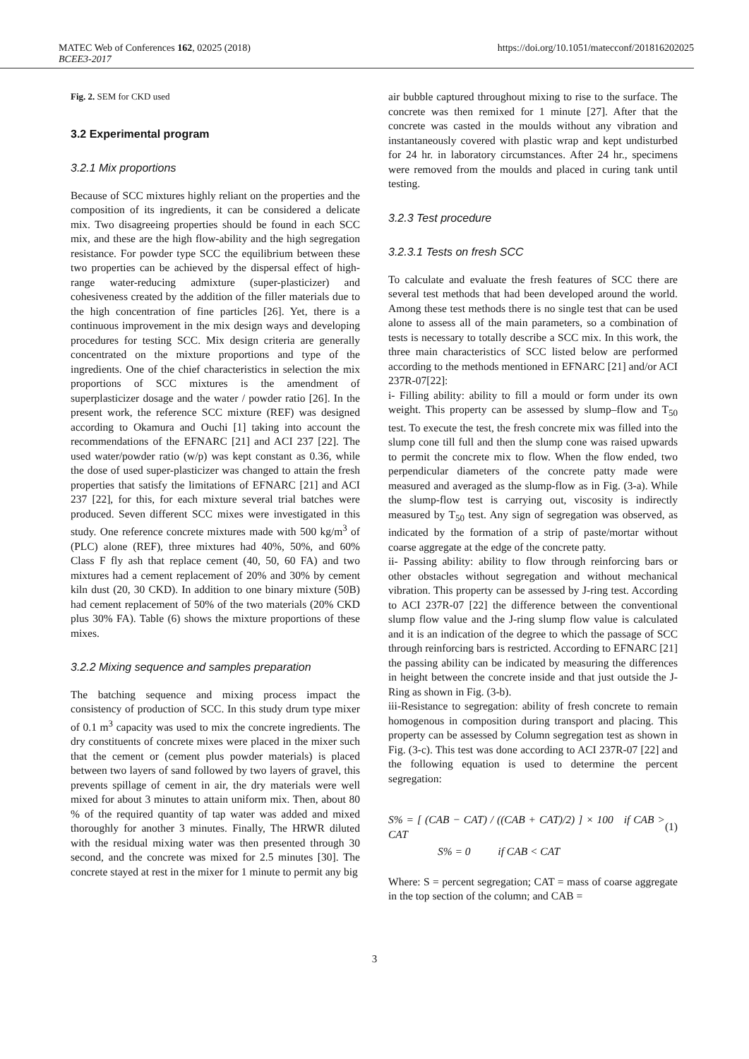MATEC Web of Conferences 162, 02025 (2018) https://doi.org/10.1051/matecconf/201816202025
BCEE3-2017
Fig. 2. SEM for CKD used
3.2 Experimental program
3.2.1 Mix proportions
Because of SCC mixtures highly reliant on the properties and the composition of its ingredients, it can be considered a delicate mix. Two disagreeing properties should be found in each SCC mix, and these are the high flow-ability and the high segregation resistance. For powder type SCC the equilibrium between these two properties can be achieved by the dispersal effect of high-range water-reducing admixture (super-plasticizer) and cohesiveness created by the addition of the filler materials due to the high concentration of fine particles [26]. Yet, there is a continuous improvement in the mix design ways and developing procedures for testing SCC. Mix design criteria are generally concentrated on the mixture proportions and type of the ingredients. One of the chief characteristics in selection the mix proportions of SCC mixtures is the amendment of superplasticizer dosage and the water / powder ratio [26]. In the present work, the reference SCC mixture (REF) was designed according to Okamura and Ouchi [1] taking into account the recommendations of the EFNARC [21] and ACI 237 [22]. The used water/powder ratio (w/p) was kept constant as 0.36, while the dose of used super-plasticizer was changed to attain the fresh properties that satisfy the limitations of EFNARC [21] and ACI 237 [22], for this, for each mixture several trial batches were produced. Seven different SCC mixes were investigated in this study. One reference concrete mixtures made with 500 kg/m<sup>3</sup> of (PLC) alone (REF), three mixtures had 40%, 50%, and 60% Class F fly ash that replace cement (40, 50, 60 FA) and two mixtures had a cement replacement of 20% and 30% by cement kiln dust (20, 30 CKD). In addition to one binary mixture (50B) had cement replacement of 50% of the two materials (20% CKD plus 30% FA). Table (6) shows the mixture proportions of these mixes.
3.2.2 Mixing sequence and samples preparation
The batching sequence and mixing process impact the consistency of production of SCC. In this study drum type mixer of 0.1 m<sup>3</sup> capacity was used to mix the concrete ingredients. The dry constituents of concrete mixes were placed in the mixer such that the cement or (cement plus powder materials) is placed between two layers of sand followed by two layers of gravel, this prevents spillage of cement in air, the dry materials were well mixed for about 3 minutes to attain uniform mix. Then, about 80 % of the required quantity of tap water was added and mixed thoroughly for another 3 minutes. Finally, The HRWR diluted with the residual mixing water was then presented through 30 second, and the concrete was mixed for 2.5 minutes [30]. The concrete stayed at rest in the mixer for 1 minute to permit any big
air bubble captured throughout mixing to rise to the surface. The concrete was then remixed for 1 minute [27]. After that the concrete was casted in the moulds without any vibration and instantaneously covered with plastic wrap and kept undisturbed for 24 hr. in laboratory circumstances. After 24 hr., specimens were removed from the moulds and placed in curing tank until testing.
3.2.3 Test procedure
3.2.3.1 Tests on fresh SCC
To calculate and evaluate the fresh features of SCC there are several test methods that had been developed around the world. Among these test methods there is no single test that can be used alone to assess all of the main parameters, so a combination of tests is necessary to totally describe a SCC mix. In this work, the three main characteristics of SCC listed below are performed according to the methods mentioned in EFNARC [21] and/or ACI 237R-07[22]:
i- Filling ability: ability to fill a mould or form under its own weight. This property can be assessed by slump–flow and T<sub>50</sub> test. To execute the test, the fresh concrete mix was filled into the slump cone till full and then the slump cone was raised upwards to permit the concrete mix to flow. When the flow ended, two perpendicular diameters of the concrete patty made were measured and averaged as the slump-flow as in Fig. (3-a). While the slump-flow test is carrying out, viscosity is indirectly measured by T<sub>50</sub> test. Any sign of segregation was observed, as indicated by the formation of a strip of paste/mortar without coarse aggregate at the edge of the concrete patty.
ii- Passing ability: ability to flow through reinforcing bars or other obstacles without segregation and without mechanical vibration. This property can be assessed by J-ring test. According to ACI 237R-07 [22] the difference between the conventional slump flow value and the J-ring slump flow value is calculated and it is an indication of the degree to which the passage of SCC through reinforcing bars is restricted. According to EFNARC [21] the passing ability can be indicated by measuring the differences in height between the concrete inside and that just outside the J-Ring as shown in Fig. (3-b).
iii-Resistance to segregation: ability of fresh concrete to remain homogenous in composition during transport and placing. This property can be assessed by Column segregation test as shown in Fig. (3-c). This test was done according to ACI 237R-07 [22] and the following equation is used to determine the percent segregation:
S% = [ (CAB − CAT) / ((CAB + CAT)/2) ] × 100 if CAB > CAT (1)
S% = 0 if CAB < CAT
Where: S = percent segregation; CAT = mass of coarse aggregate in the top section of the column; and CAB =
3